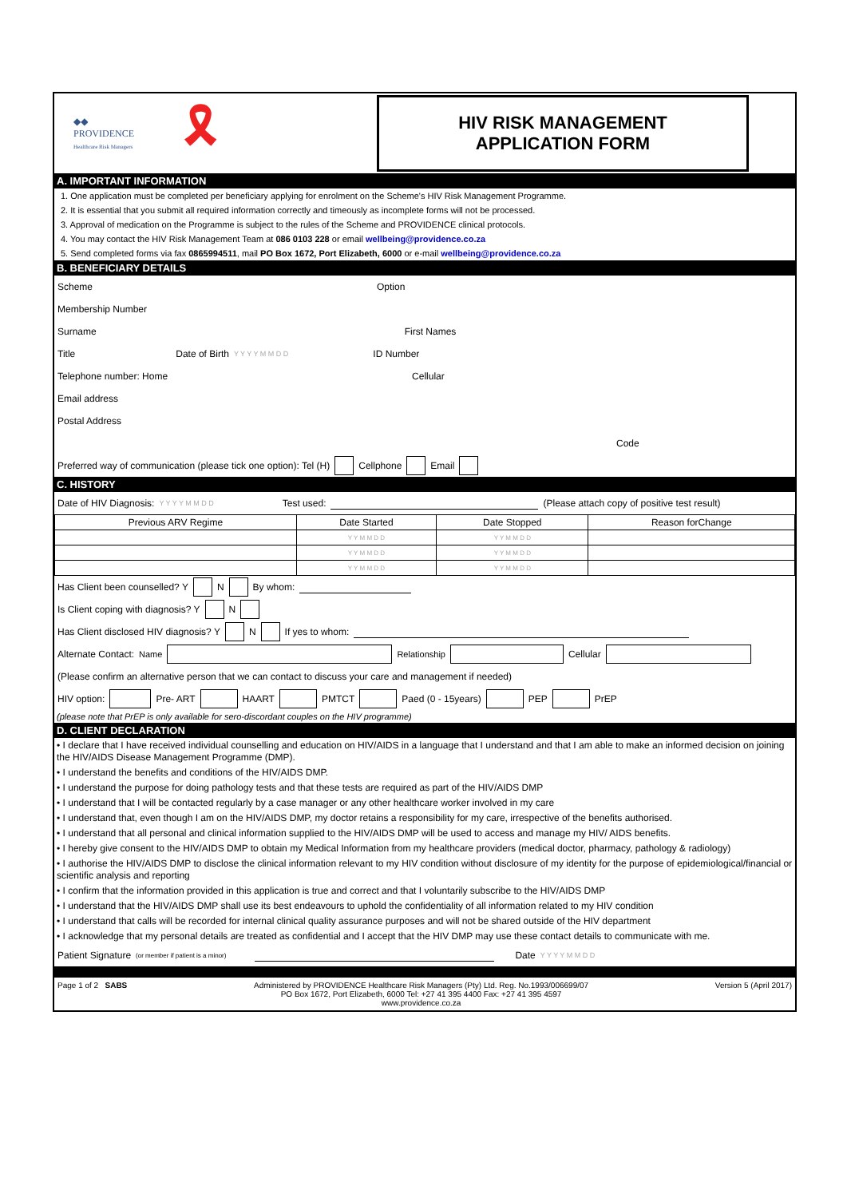◆◆
PROVIDENCE
Healthcare Risk Managers
🎗
HIV RISK MANAGEMENT
APPLICATION FORM
A. IMPORTANT INFORMATION
1. One application must be completed per beneficiary applying for enrolment on the Scheme's HIV Risk Management Programme.
2. It is essential that you submit all required information correctly and timeously as incomplete forms will not be processed.
3. Approval of medication on the Programme is subject to the rules of the Scheme and PROVIDENCE clinical protocols.
4. You may contact the HIV Risk Management Team at 086 0103 228 or email wellbeing@providence.co.za
5. Send completed forms via fax 0865994511, mail PO Box 1672, Port Elizabeth, 6000 or e-mail wellbeing@providence.co.za
B. BENEFICIARY DETAILS
Scheme Option
Membership Number
Surname First Names
Title Date of Birth Y Y Y Y M M D D ID Number
Telephone number: Home Cellular
Email address
Postal Address
Code
Preferred way of communication (please tick one option): Tel (H) Cellphone Email
C. HISTORY
Date of HIV Diagnosis: Y Y Y Y M M D D Test used: (Please attach copy of positive test result)
| Previous ARV Regime | Date Started | Date Stopped | Reason forChange |
| | Y Y M M D D | Y Y M M D D | |
| | Y Y M M D D | Y Y M M D D | |
| | Y Y M M D D | Y Y M M D D | |
Has Client been counselled? Y N By whom:
Is Client coping with diagnosis? Y N
Has Client disclosed HIV diagnosis? Y N If yes to whom:
Alternate Contact: Name Relationship Cellular
(Please confirm an alternative person that we can contact to discuss your care and management if needed)
HIV option: Pre- ART HAART PMTCT Paed (0 - 15years) PEP PrEP
(please note that PrEP is only available for sero-discordant couples on the HIV programme)
D. CLIENT DECLARATION
• I declare that I have received individual counselling and education on HIV/AIDS in a language that I understand and that I am able to make an informed decision on joining the HIV/AIDS Disease Management Programme (DMP).
• I understand the benefits and conditions of the HIV/AIDS DMP.
• I understand the purpose for doing pathology tests and that these tests are required as part of the HIV/AIDS DMP
• I understand that I will be contacted regularly by a case manager or any other healthcare worker involved in my care
• I understand that, even though I am on the HIV/AIDS DMP, my doctor retains a responsibility for my care, irrespective of the benefits authorised.
• I understand that all personal and clinical information supplied to the HIV/AIDS DMP will be used to access and manage my HIV/ AIDS benefits.
• I hereby give consent to the HIV/AIDS DMP to obtain my Medical Information from my healthcare providers (medical doctor, pharmacy, pathology & radiology)
• I authorise the HIV/AIDS DMP to disclose the clinical information relevant to my HIV condition without disclosure of my identity for the purpose of epidemiological/financial or scientific analysis and reporting
• I confirm that the information provided in this application is true and correct and that I voluntarily subscribe to the HIV/AIDS DMP
• I understand that the HIV/AIDS DMP shall use its best endeavours to uphold the confidentiality of all information related to my HIV condition
• I understand that calls will be recorded for internal clinical quality assurance purposes and will not be shared outside of the HIV department
• I acknowledge that my personal details are treated as confidential and I accept that the HIV DMP may use these contact details to communicate with me.
Patient Signature (or member if patient is a minor) Date Y Y Y Y M M D D
Page 1 of 2 SABS Administered by PROVIDENCE Healthcare Risk Managers (Pty) Ltd. Reg. No.1993/006699/07
PO Box 1672, Port Elizabeth, 6000 Tel: +27 41 395 4400 Fax: +27 41 395 4597
www.providence.co.za Version 5 (April 2017)